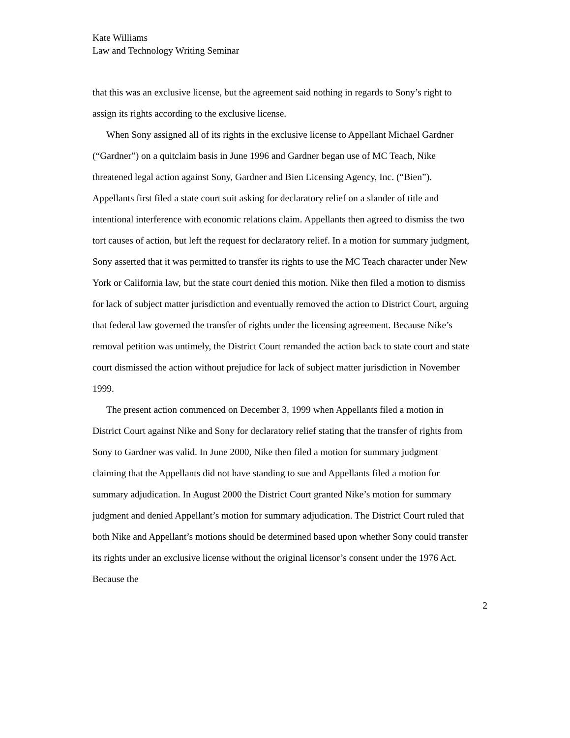Kate Williams
Law and Technology Writing Seminar
that this was an exclusive license, but the agreement said nothing in regards to Sony’s right to assign its rights according to the exclusive license.
When Sony assigned all of its rights in the exclusive license to Appellant Michael Gardner (“Gardner”) on a quitclaim basis in June 1996 and Gardner began use of MC Teach, Nike threatened legal action against Sony, Gardner and Bien Licensing Agency, Inc. (“Bien”). Appellants first filed a state court suit asking for declaratory relief on a slander of title and intentional interference with economic relations claim. Appellants then agreed to dismiss the two tort causes of action, but left the request for declaratory relief. In a motion for summary judgment, Sony asserted that it was permitted to transfer its rights to use the MC Teach character under New York or California law, but the state court denied this motion. Nike then filed a motion to dismiss for lack of subject matter jurisdiction and eventually removed the action to District Court, arguing that federal law governed the transfer of rights under the licensing agreement. Because Nike’s removal petition was untimely, the District Court remanded the action back to state court and state court dismissed the action without prejudice for lack of subject matter jurisdiction in November 1999.
The present action commenced on December 3, 1999 when Appellants filed a motion in District Court against Nike and Sony for declaratory relief stating that the transfer of rights from Sony to Gardner was valid. In June 2000, Nike then filed a motion for summary judgment claiming that the Appellants did not have standing to sue and Appellants filed a motion for summary adjudication. In August 2000 the District Court granted Nike’s motion for summary judgment and denied Appellant’s motion for summary adjudication. The District Court ruled that both Nike and Appellant’s motions should be determined based upon whether Sony could transfer its rights under an exclusive license without the original licensor’s consent under the 1976 Act. Because the
2